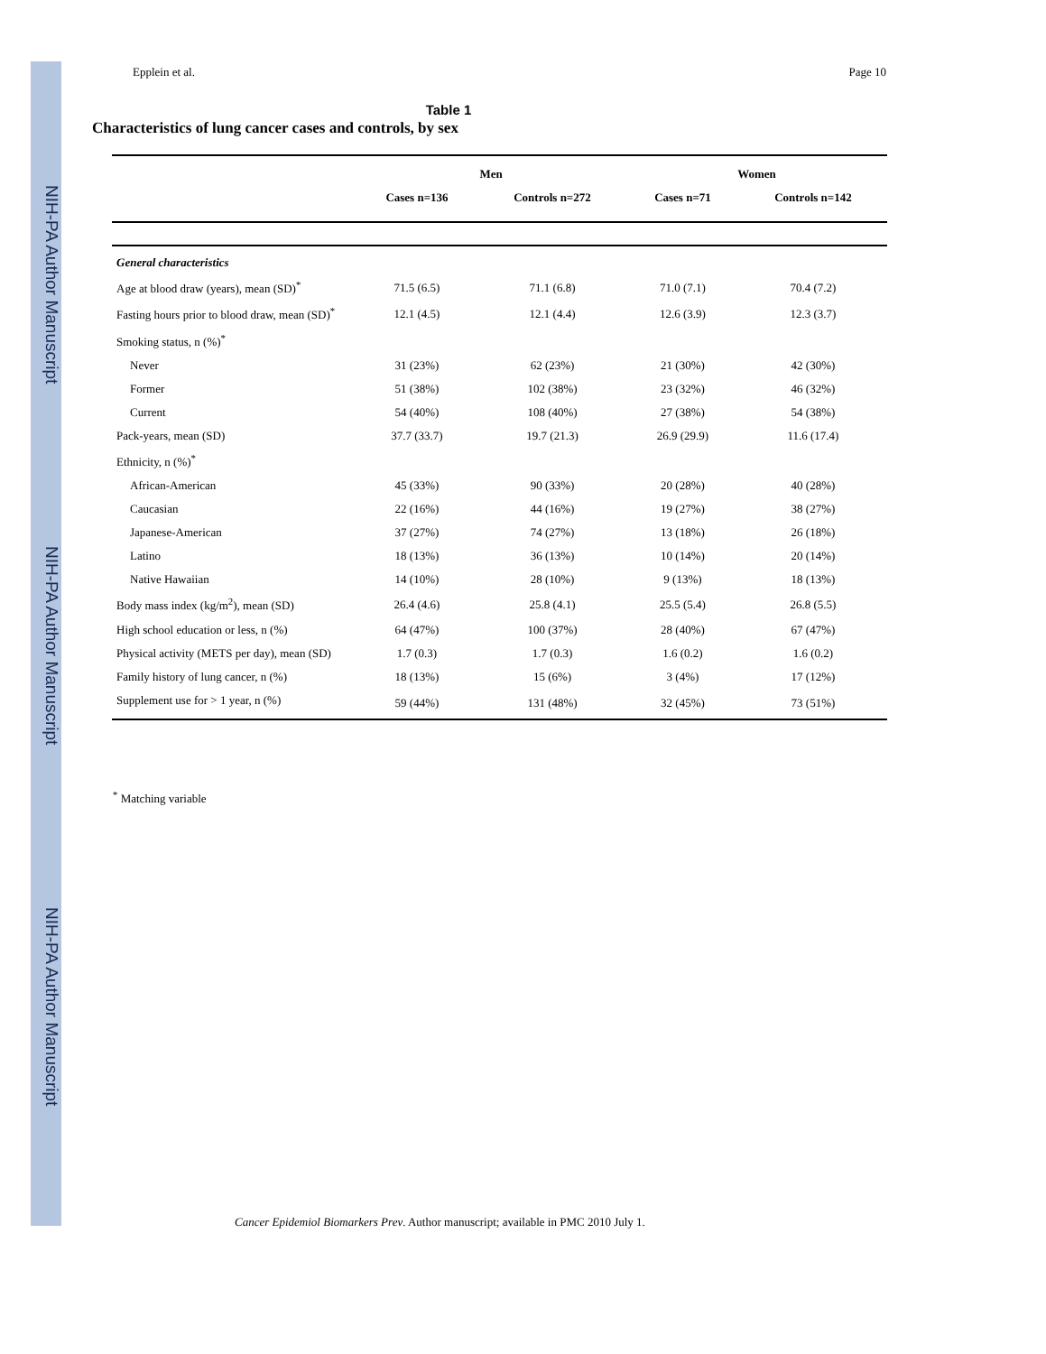NIH-PA Author Manuscript
NIH-PA Author Manuscript
NIH-PA Author Manuscript
Epplein et al. Page 10
Table 1
Characteristics of lung cancer cases and controls, by sex
| | Men | | Women | |
| --- | --- | --- | --- | --- |
| | Cases n=136 | Controls n=272 | Cases n=71 | Controls n=142 |
| General characteristics | | | | |
| Age at blood draw (years), mean (SD)<sup>*</sup> | 71.5 (6.5) | 71.1 (6.8) | 71.0 (7.1) | 70.4 (7.2) |
| Fasting hours prior to blood draw, mean (SD)<sup>*</sup> | 12.1 (4.5) | 12.1 (4.4) | 12.6 (3.9) | 12.3 (3.7) |
| Smoking status, n (%)<sup>*</sup> | | | | |
| Never | 31 (23%) | 62 (23%) | 21 (30%) | 42 (30%) |
| Former | 51 (38%) | 102 (38%) | 23 (32%) | 46 (32%) |
| Current | 54 (40%) | 108 (40%) | 27 (38%) | 54 (38%) |
| Pack-years, mean (SD) | 37.7 (33.7) | 19.7 (21.3) | 26.9 (29.9) | 11.6 (17.4) |
| Ethnicity, n (%)<sup>*</sup> | | | | |
| African-American | 45 (33%) | 90 (33%) | 20 (28%) | 40 (28%) |
| Caucasian | 22 (16%) | 44 (16%) | 19 (27%) | 38 (27%) |
| Japanese-American | 37 (27%) | 74 (27%) | 13 (18%) | 26 (18%) |
| Latino | 18 (13%) | 36 (13%) | 10 (14%) | 20 (14%) |
| Native Hawaiian | 14 (10%) | 28 (10%) | 9 (13%) | 18 (13%) |
| Body mass index (kg/m<sup>2</sup>), mean (SD) | 26.4 (4.6) | 25.8 (4.1) | 25.5 (5.4) | 26.8 (5.5) |
| High school education or less, n (%) | 64 (47%) | 100 (37%) | 28 (40%) | 67 (47%) |
| Physical activity (METS per day), mean (SD) | 1.7 (0.3) | 1.7 (0.3) | 1.6 (0.2) | 1.6 (0.2) |
| Family history of lung cancer, n (%) | 18 (13%) | 15 (6%) | 3 (4%) | 17 (12%) |
| Supplement use for > 1 year, n (%) | 59 (44%) | 131 (48%) | 32 (45%) | 73 (51%) |
<sup>*</sup> Matching variable
Cancer Epidemiol Biomarkers Prev. Author manuscript; available in PMC 2010 July 1.